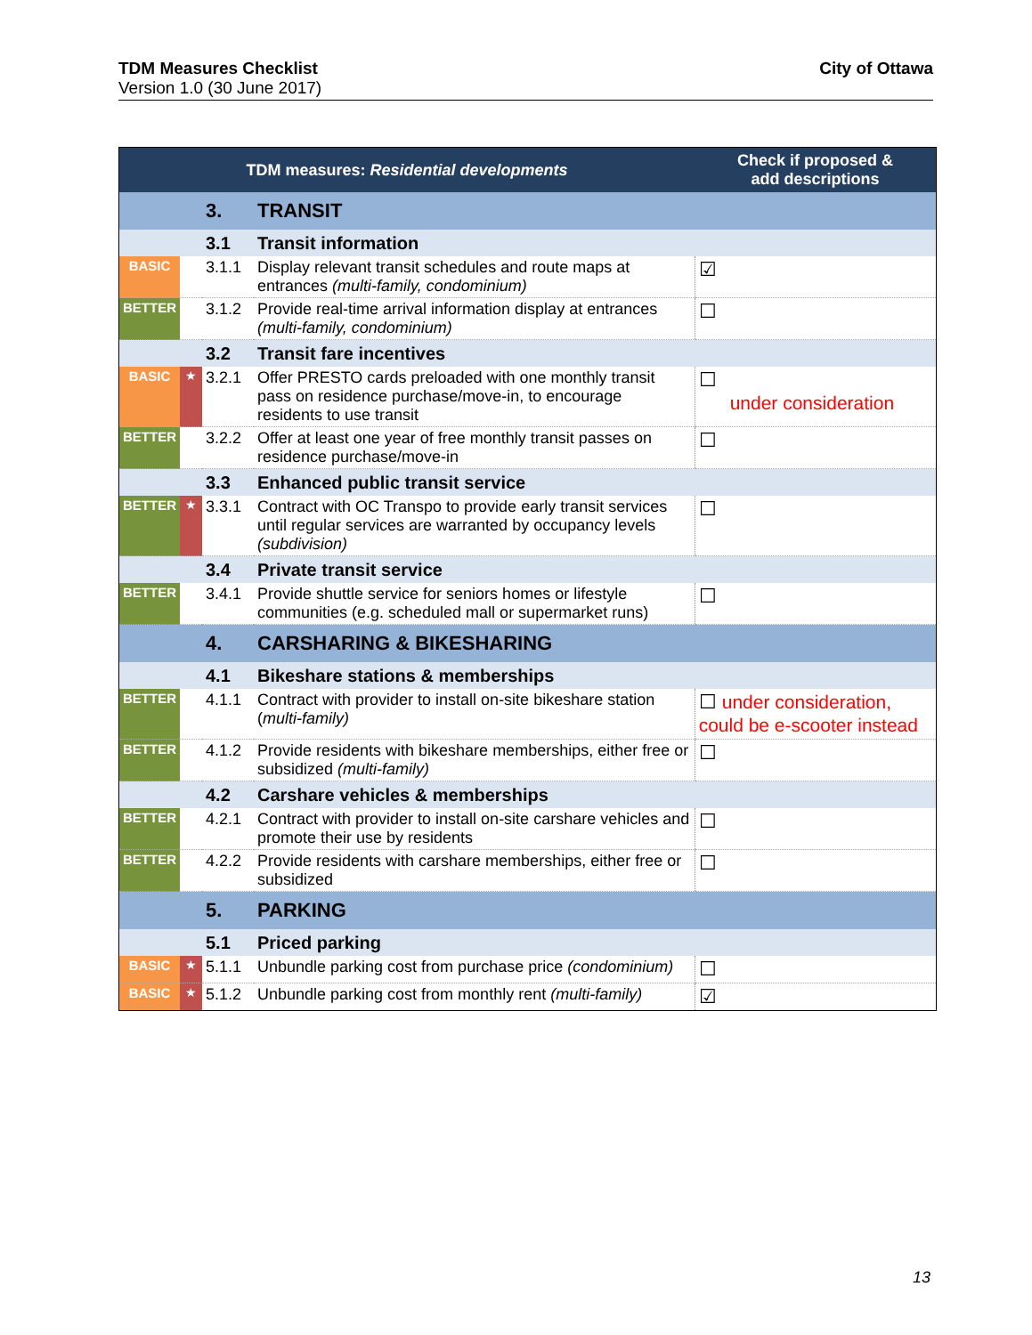TDM Measures Checklist
Version 1.0 (30 June 2017)
City of Ottawa
| TDM measures: Residential developments | | | | Check if proposed & add descriptions |
| --- | --- | --- | --- | --- |
| | | 3. | TRANSIT | |
| | | 3.1 | Transit information | |
| BASIC | | 3.1.1 | Display relevant transit schedules and route maps at entrances (multi-family, condominium) | ☑ |
| BETTER | | 3.1.2 | Provide real-time arrival information display at entrances (multi-family, condominium) | ☐ |
| | | 3.2 | Transit fare incentives | |
| BASIC | ★ | 3.2.1 | Offer PRESTO cards preloaded with one monthly transit pass on residence purchase/move-in, to encourage residents to use transit | ☐ under consideration |
| BETTER | | 3.2.2 | Offer at least one year of free monthly transit passes on residence purchase/move-in | ☐ |
| | | 3.3 | Enhanced public transit service | |
| BETTER | ★ | 3.3.1 | Contract with OC Transpo to provide early transit services until regular services are warranted by occupancy levels (subdivision) | ☐ |
| | | 3.4 | Private transit service | |
| BETTER | | 3.4.1 | Provide shuttle service for seniors homes or lifestyle communities (e.g. scheduled mall or supermarket runs) | ☐ |
| | | 4. | CARSHARING & BIKESHARING | |
| | | 4.1 | Bikeshare stations & memberships | |
| BETTER | | 4.1.1 | Contract with provider to install on-site bikeshare station ( multi-family) | ☐ under consideration, could be e-scooter instead |
| BETTER | | 4.1.2 | Provide residents with bikeshare memberships, either free or subsidized (multi-family) | ☐ |
| | | 4.2 | Carshare vehicles & memberships | |
| BETTER | | 4.2.1 | Contract with provider to install on-site carshare vehicles and promote their use by residents | ☐ |
| BETTER | | 4.2.2 | Provide residents with carshare memberships, either free or subsidized | ☐ |
| | | 5. | PARKING | |
| | | 5.1 | Priced parking | |
| BASIC | ★ | 5.1.1 | Unbundle parking cost from purchase price (condominium) | ☐ |
| BASIC | ★ | 5.1.2 | Unbundle parking cost from monthly rent (multi-family) | ☑ |
13